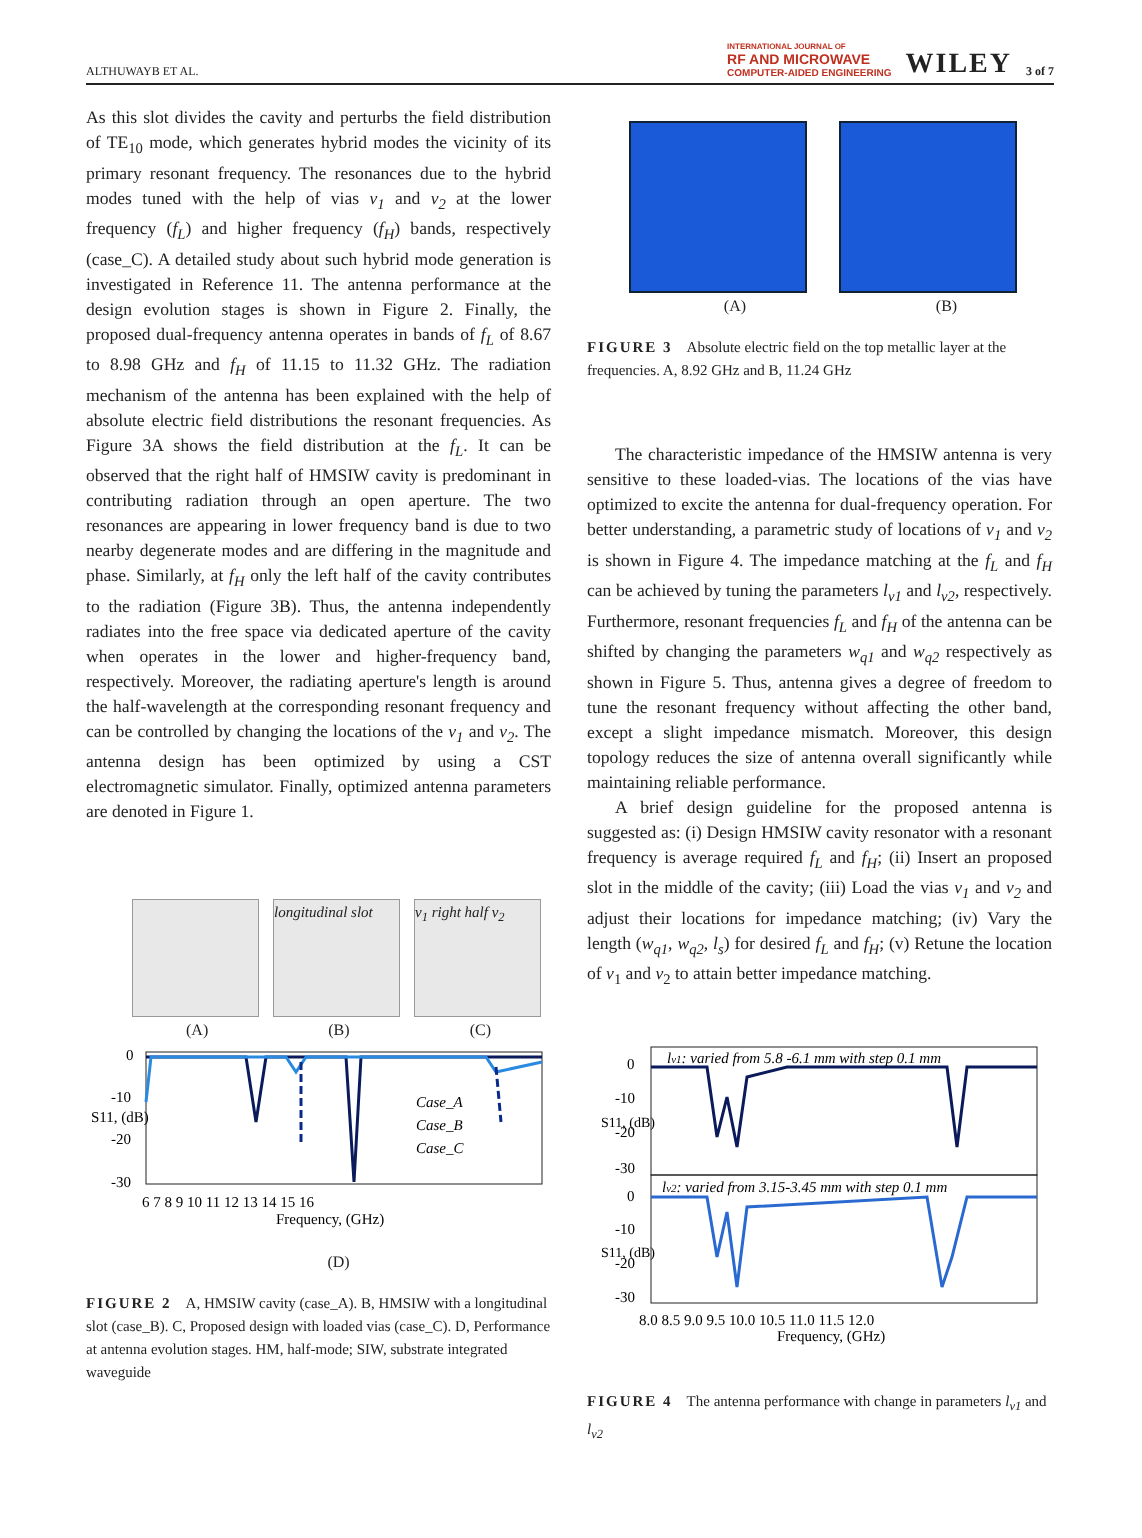ALTHUWAYB ET AL. INTERNATIONAL JOURNAL OF
RF AND MICROWAVE
COMPUTER-AIDED ENGINEERING WILEY 3 of 7
As this slot divides the cavity and perturbs the field distribution of TE<sub>10</sub> mode, which generates hybrid modes the vicinity of its primary resonant frequency. The resonances due to the hybrid modes tuned with the help of vias v<sub>1</sub> and v<sub>2</sub> at the lower frequency (f<sub>L</sub>) and higher frequency (f<sub>H</sub>) bands, respectively (case_C). A detailed study about such hybrid mode generation is investigated in Reference 11. The antenna performance at the design evolution stages is shown in Figure 2. Finally, the proposed dual-frequency antenna operates in bands of f<sub>L</sub> of 8.67 to 8.98 GHz and f<sub>H</sub> of 11.15 to 11.32 GHz. The radiation mechanism of the antenna has been explained with the help of absolute electric field distributions the resonant frequencies. As Figure 3A shows the field distribution at the f<sub>L</sub>. It can be observed that the right half of HMSIW cavity is predominant in contributing radiation through an open aperture. The two resonances are appearing in lower frequency band is due to two nearby degenerate modes and are differing in the magnitude and phase. Similarly, at f<sub>H</sub> only the left half of the cavity contributes to the radiation (Figure 3B). Thus, the antenna independently radiates into the free space via dedicated aperture of the cavity when operates in the lower and higher-frequency band, respectively. Moreover, the radiating aperture's length is around the half-wavelength at the corresponding resonant frequency and can be controlled by changing the locations of the v<sub>1</sub> and v<sub>2</sub>. The antenna design has been optimized by using a CST electromagnetic simulator. Finally, optimized antenna parameters are denoted in Figure 1.
longitudinal slot
v<sub>1</sub> right half v<sub>2</sub>
(A) (B) (C)
0
-10
-20
-30
Case_A
Case_B
Case_C
6 7 8 9 10 11 12 13 14 15 16
Frequency, (GHz)
S11, (dB)
(D)
FIGURE 2 A, HMSIW cavity (case_A). B, HMSIW with a longitudinal slot (case_B). C, Proposed design with loaded vias (case_C). D, Performance at antenna evolution stages. HM, half-mode; SIW, substrate integrated waveguide
(A) (B)
FIGURE 3 Absolute electric field on the top metallic layer at the frequencies. A, 8.92 GHz and B, 11.24 GHz
The characteristic impedance of the HMSIW antenna is very sensitive to these loaded-vias. The locations of the vias have optimized to excite the antenna for dual-frequency operation. For better understanding, a parametric study of locations of v<sub>1</sub> and v<sub>2</sub> is shown in Figure 4. The impedance matching at the f<sub>L</sub> and f<sub>H</sub> can be achieved by tuning the parameters l<sub>v1</sub> and l<sub>v2</sub>, respectively. Furthermore, resonant frequencies f<sub>L</sub> and f<sub>H</sub> of the antenna can be shifted by changing the parameters w<sub>q1</sub> and w<sub>q2</sub> respectively as shown in Figure 5. Thus, antenna gives a degree of freedom to tune the resonant frequency without affecting the other band, except a slight impedance mismatch. Moreover, this design topology reduces the size of antenna overall significantly while maintaining reliable performance.
A brief design guideline for the proposed antenna is suggested as: (i) Design HMSIW cavity resonator with a resonant frequency is average required f<sub>L</sub> and f<sub>H</sub>; (ii) Insert an proposed slot in the middle of the cavity; (iii) Load the vias v<sub>1</sub> and v<sub>2</sub> and adjust their locations for impedance matching; (iv) Vary the length (w<sub>q1</sub>, w<sub>q2</sub>, l<sub>s</sub>) for desired f<sub>L</sub> and f<sub>H</sub>; (v) Retune the location of v<sub>1</sub> and v<sub>2</sub> to attain better impedance matching.
lv1: varied from 5.8 -6.1 mm with step 0.1 mm
lv2: varied from 3.15-3.45 mm with step 0.1 mm
0
-10
-20
-30
0
-10
-20
-30
8.0 8.5 9.0 9.5 10.0 10.5 11.0 11.5 12.0
Frequency, (GHz)
S11, (dB)
S11, (dB)
FIGURE 4 The antenna performance with change in parameters l<sub>v1</sub> and l<sub>v2</sub>